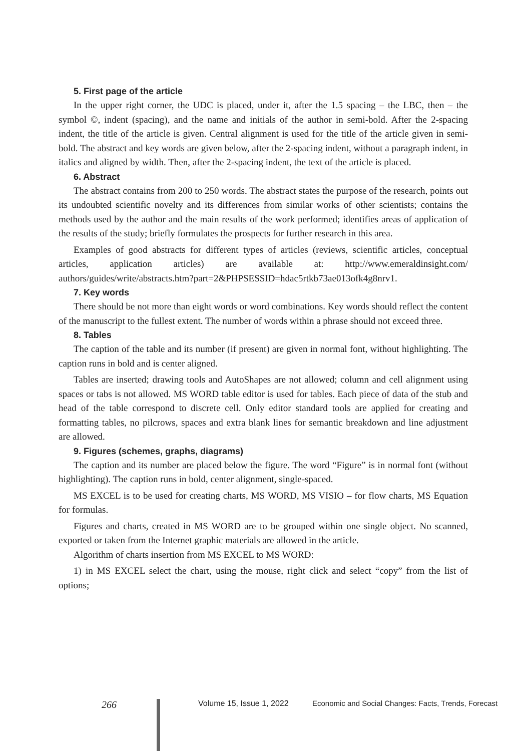5. First page of the article
In the upper right corner, the UDC is placed, under it, after the 1.5 spacing – the LBC, then – the symbol ©, indent (spacing), and the name and initials of the author in semi-bold. After the 2-spacing indent, the title of the article is given. Central alignment is used for the title of the article given in semi-bold. The abstract and key words are given below, after the 2-spacing indent, without a paragraph indent, in italics and aligned by width. Then, after the 2-spacing indent, the text of the article is placed.
6. Abstract
The abstract contains from 200 to 250 words. The abstract states the purpose of the research, points out its undoubted scientific novelty and its differences from similar works of other scientists; contains the methods used by the author and the main results of the work performed; identifies areas of application of the results of the study; briefly formulates the prospects for further research in this area.
Examples of good abstracts for different types of articles (reviews, scientific articles, conceptual articles, application articles) are available at: http://www.emeraldinsight.com/ authors/guides/write/abstracts.htm?part=2&PHPSESSID=hdac5rtkb73ae013ofk4g8nrv1.
7. Key words
There should be not more than eight words or word combinations. Key words should reflect the content of the manuscript to the fullest extent. The number of words within a phrase should not exceed three.
8. Tables
The caption of the table and its number (if present) are given in normal font, without highlighting. The caption runs in bold and is center aligned.
Tables are inserted; drawing tools and AutoShapes are not allowed; column and cell alignment using spaces or tabs is not allowed. MS WORD table editor is used for tables. Each piece of data of the stub and head of the table correspond to discrete cell. Only editor standard tools are applied for creating and formatting tables, no pilcrows, spaces and extra blank lines for semantic breakdown and line adjustment are allowed.
9. Figures (schemes, graphs, diagrams)
The caption and its number are placed below the figure. The word “Figure” is in normal font (without highlighting). The caption runs in bold, center alignment, single-spaced.
MS EXCEL is to be used for creating charts, MS WORD, MS VISIO – for flow charts, MS Equation for formulas.
Figures and charts, created in MS WORD are to be grouped within one single object. No scanned, exported or taken from the Internet graphic materials are allowed in the article.
Algorithm of charts insertion from MS EXCEL to MS WORD:
1) in MS EXCEL select the chart, using the mouse, right click and select “copy” from the list of options;
266 Volume 15, Issue 1, 2022 Economic and Social Changes: Facts, Trends, Forecast